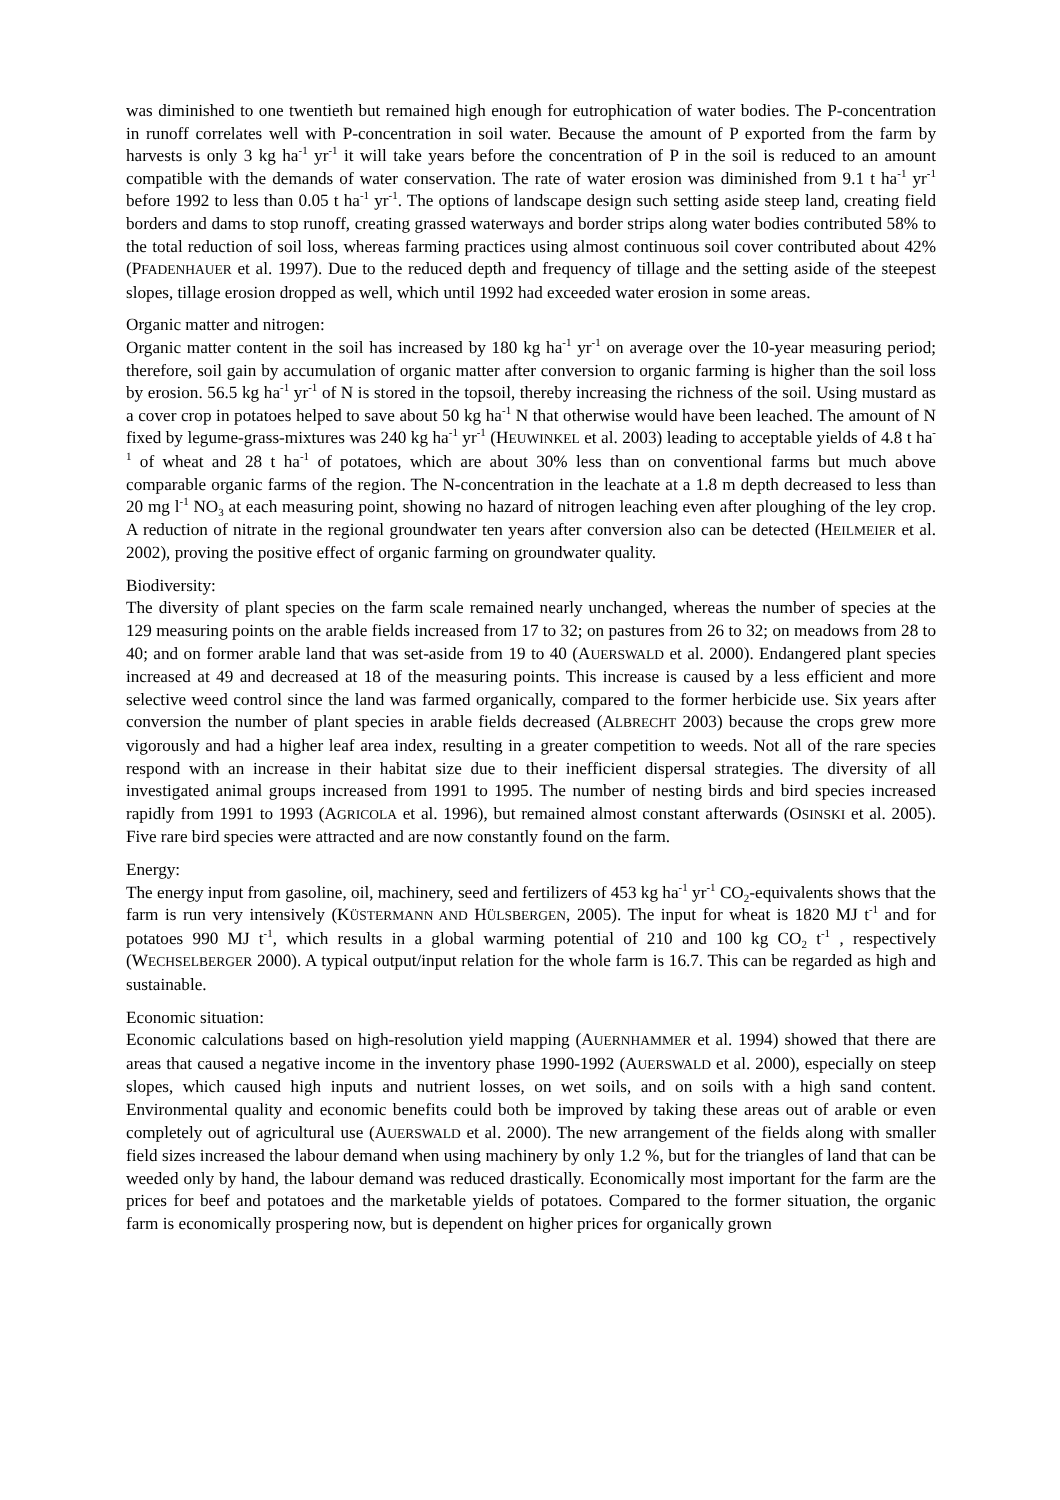was diminished to one twentieth but remained high enough for eutrophication of water bodies. The P-concentration in runoff correlates well with P-concentration in soil water. Because the amount of P exported from the farm by harvests is only 3 kg ha<sup>-1</sup> yr<sup>-1</sup> it will take years before the concentration of P in the soil is reduced to an amount compatible with the demands of water conservation. The rate of water erosion was diminished from 9.1 t ha<sup>-1</sup> yr<sup>-1</sup> before 1992 to less than 0.05 t ha<sup>-1</sup> yr<sup>-1</sup>. The options of landscape design such setting aside steep land, creating field borders and dams to stop runoff, creating grassed waterways and border strips along water bodies contributed 58% to the total reduction of soil loss, whereas farming practices using almost continuous soil cover contributed about 42% (PFADENHAUER et al. 1997). Due to the reduced depth and frequency of tillage and the setting aside of the steepest slopes, tillage erosion dropped as well, which until 1992 had exceeded water erosion in some areas.
Organic matter and nitrogen:
Organic matter content in the soil has increased by 180 kg ha<sup>-1</sup> yr<sup>-1</sup> on average over the 10-year measuring period; therefore, soil gain by accumulation of organic matter after conversion to organic farming is higher than the soil loss by erosion. 56.5 kg ha<sup>-1</sup> yr<sup>-1</sup> of N is stored in the topsoil, thereby increasing the richness of the soil. Using mustard as a cover crop in potatoes helped to save about 50 kg ha<sup>-1</sup> N that otherwise would have been leached. The amount of N fixed by legume-grass-mixtures was 240 kg ha<sup>-1</sup> yr<sup>-1</sup> (HEUWINKEL et al. 2003) leading to acceptable yields of 4.8 t ha<sup>-1</sup> of wheat and 28 t ha<sup>-1</sup> of potatoes, which are about 30% less than on conventional farms but much above comparable organic farms of the region. The N-concentration in the leachate at a 1.8 m depth decreased to less than 20 mg l<sup>-1</sup> NO<sub>3</sub> at each measuring point, showing no hazard of nitrogen leaching even after ploughing of the ley crop. A reduction of nitrate in the regional groundwater ten years after conversion also can be detected (HEILMEIER et al. 2002), proving the positive effect of organic farming on groundwater quality.
Biodiversity:
The diversity of plant species on the farm scale remained nearly unchanged, whereas the number of species at the 129 measuring points on the arable fields increased from 17 to 32; on pastures from 26 to 32; on meadows from 28 to 40; and on former arable land that was set-aside from 19 to 40 (AUERSWALD et al. 2000). Endangered plant species increased at 49 and decreased at 18 of the measuring points. This increase is caused by a less efficient and more selective weed control since the land was farmed organically, compared to the former herbicide use. Six years after conversion the number of plant species in arable fields decreased (ALBRECHT 2003) because the crops grew more vigorously and had a higher leaf area index, resulting in a greater competition to weeds. Not all of the rare species respond with an increase in their habitat size due to their inefficient dispersal strategies. The diversity of all investigated animal groups increased from 1991 to 1995. The number of nesting birds and bird species increased rapidly from 1991 to 1993 (AGRICOLA et al. 1996), but remained almost constant afterwards (OSINSKI et al. 2005). Five rare bird species were attracted and are now constantly found on the farm.
Energy:
The energy input from gasoline, oil, machinery, seed and fertilizers of 453 kg ha<sup>-1</sup> yr<sup>-1</sup> CO<sub>2</sub>-equivalents shows that the farm is run very intensively (KÜSTERMANN AND HÜLSBERGEN, 2005). The input for wheat is 1820 MJ t<sup>-1</sup> and for potatoes 990 MJ t<sup>-1</sup>, which results in a global warming potential of 210 and 100 kg CO<sub>2</sub> t<sup>-1</sup> , respectively (WECHSELBERGER 2000). A typical output/input relation for the whole farm is 16.7. This can be regarded as high and sustainable.
Economic situation:
Economic calculations based on high-resolution yield mapping (AUERNHAMMER et al. 1994) showed that there are areas that caused a negative income in the inventory phase 1990-1992 (AUERSWALD et al. 2000), especially on steep slopes, which caused high inputs and nutrient losses, on wet soils, and on soils with a high sand content. Environmental quality and economic benefits could both be improved by taking these areas out of arable or even completely out of agricultural use (AUERSWALD et al. 2000). The new arrangement of the fields along with smaller field sizes increased the labour demand when using machinery by only 1.2 %, but for the triangles of land that can be weeded only by hand, the labour demand was reduced drastically. Economically most important for the farm are the prices for beef and potatoes and the marketable yields of potatoes. Compared to the former situation, the organic farm is economically prospering now, but is dependent on higher prices for organically grown